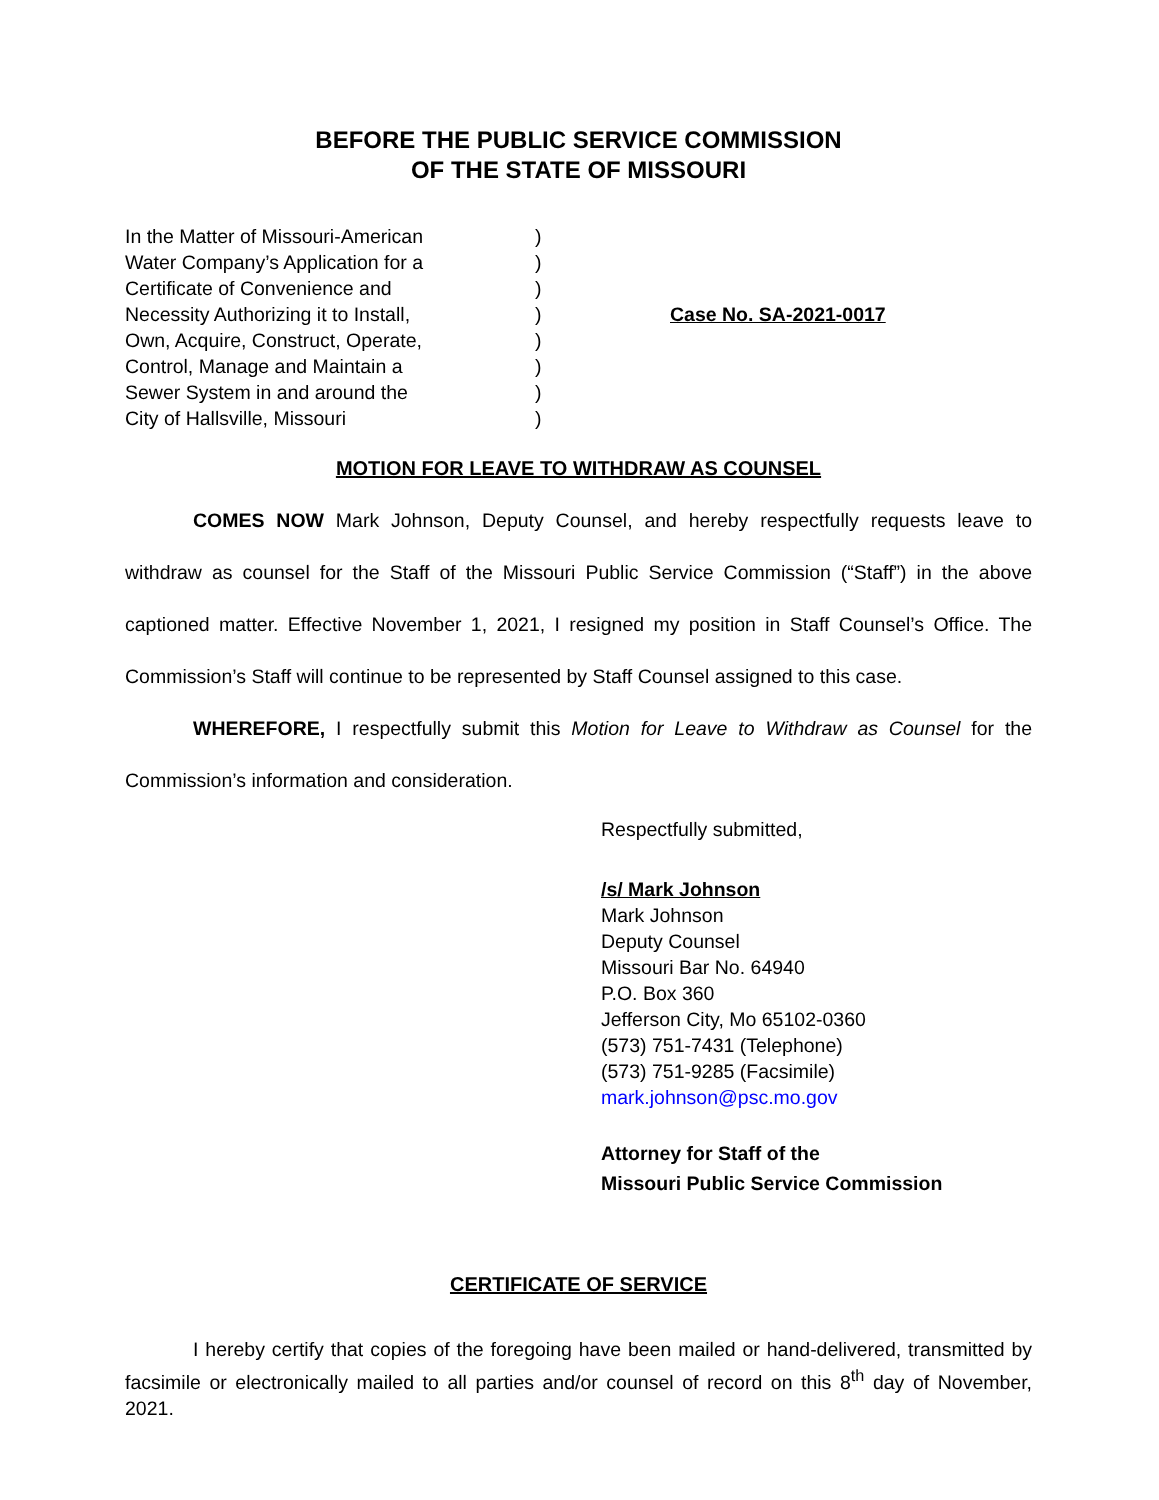BEFORE THE PUBLIC SERVICE COMMISSION
OF THE STATE OF MISSOURI
In the Matter of Missouri-American
Water Company’s Application for a
Certificate of Convenience and
Necessity Authorizing it to Install,
Own, Acquire, Construct, Operate,
Control, Manage and Maintain a
Sewer System in and around the
City of Hallsville, Missouri
)
)
)
)
)
)
)
)
Case No. SA-2021-0017
MOTION FOR LEAVE TO WITHDRAW AS COUNSEL
COMES NOW Mark Johnson, Deputy Counsel, and hereby respectfully requests leave to withdraw as counsel for the Staff of the Missouri Public Service Commission (“Staff”) in the above captioned matter. Effective November 1, 2021, I resigned my position in Staff Counsel’s Office. The Commission’s Staff will continue to be represented by Staff Counsel assigned to this case.
WHEREFORE, I respectfully submit this Motion for Leave to Withdraw as Counsel for the Commission’s information and consideration.
Respectfully submitted,
/s/ Mark Johnson
Mark Johnson
Deputy Counsel
Missouri Bar No. 64940
P.O. Box 360
Jefferson City, Mo 65102-0360
(573) 751-7431 (Telephone)
(573) 751-9285 (Facsimile)
mark.johnson@psc.mo.gov
Attorney for Staff of the
Missouri Public Service Commission
CERTIFICATE OF SERVICE
I hereby certify that copies of the foregoing have been mailed or hand-delivered, transmitted by facsimile or electronically mailed to all parties and/or counsel of record on this 8<sup>th</sup> day of November, 2021.